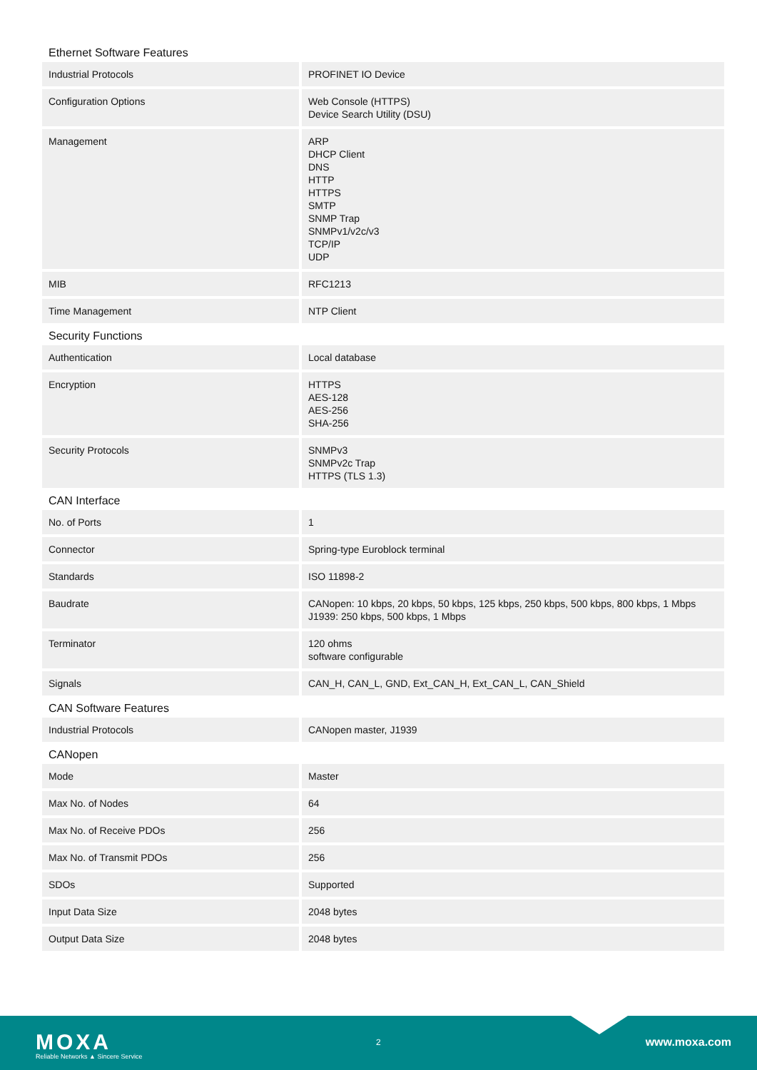Ethernet Software Features
| Industrial Protocols | PROFINET IO Device |
| Configuration Options | Web Console (HTTPS) Device Search Utility (DSU) |
| Management | ARP DHCP Client DNS HTTP HTTPS SMTP SNMP Trap SNMPv1/v2c/v3 TCP/IP UDP |
| MIB | RFC1213 |
| Time Management | NTP Client |
Security Functions
| Authentication | Local database |
| Encryption | HTTPS AES-128 AES-256 SHA-256 |
| Security Protocols | SNMPv3 SNMPv2c Trap HTTPS (TLS 1.3) |
CAN Interface
| No. of Ports | 1 |
| Connector | Spring-type Euroblock terminal |
| Standards | ISO 11898-2 |
| Baudrate | CANopen: 10 kbps, 20 kbps, 50 kbps, 125 kbps, 250 kbps, 500 kbps, 800 kbps, 1 Mbps J1939: 250 kbps, 500 kbps, 1 Mbps |
| Terminator | 120 ohms software configurable |
| Signals | CAN_H, CAN_L, GND, Ext_CAN_H, Ext_CAN_L, CAN_Shield |
CAN Software Features
| Industrial Protocols | CANopen master, J1939 |
CANopen
| Mode | Master |
| Max No. of Nodes | 64 |
| Max No. of Receive PDOs | 256 |
| Max No. of Transmit PDOs | 256 |
| SDOs | Supported |
| Input Data Size | 2048 bytes |
| Output Data Size | 2048 bytes |
MOXA
Reliable Networks ▲ Sincere Service
2 www.moxa.com